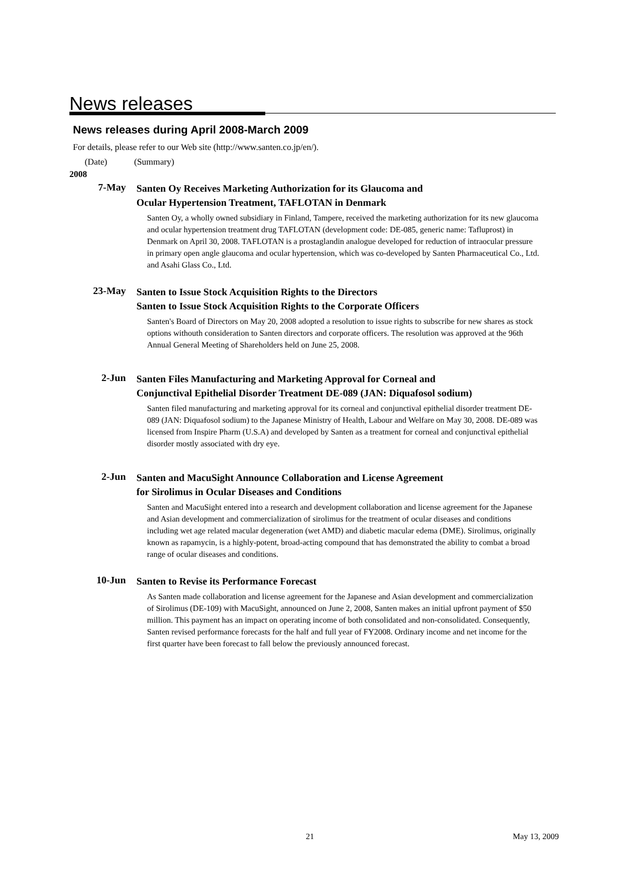News releases
News releases during April 2008-March 2009
For details, please refer to our Web site (http://www.santen.co.jp/en/).
(Date) (Summary)
2008
7-May
Santen Oy Receives Marketing Authorization for its Glaucoma and
Ocular Hypertension Treatment, TAFLOTAN in Denmark
Santen Oy, a wholly owned subsidiary in Finland, Tampere, received the marketing authorization for its new glaucoma and ocular hypertension treatment drug TAFLOTAN (development code: DE-085, generic name: Tafluprost) in Denmark on April 30, 2008. TAFLOTAN is a prostaglandin analogue developed for reduction of intraocular pressure in primary open angle glaucoma and ocular hypertension, which was co-developed by Santen Pharmaceutical Co., Ltd. and Asahi Glass Co., Ltd.
23-May
Santen to Issue Stock Acquisition Rights to the Directors
Santen to Issue Stock Acquisition Rights to the Corporate Officers
Santen's Board of Directors on May 20, 2008 adopted a resolution to issue rights to subscribe for new shares as stock options withouth consideration to Santen directors and corporate officers. The resolution was approved at the 96th Annual General Meeting of Shareholders held on June 25, 2008.
2-Jun
Santen Files Manufacturing and Marketing Approval for Corneal and
Conjunctival Epithelial Disorder Treatment DE-089 (JAN: Diquafosol sodium)
Santen filed manufacturing and marketing approval for its corneal and conjunctival epithelial disorder treatment DE-089 (JAN: Diquafosol sodium) to the Japanese Ministry of Health, Labour and Welfare on May 30, 2008. DE-089 was licensed from Inspire Pharm (U.S.A) and developed by Santen as a treatment for corneal and conjunctival epithelial disorder mostly associated with dry eye.
2-Jun
Santen and MacuSight Announce Collaboration and License Agreement
for Sirolimus in Ocular Diseases and Conditions
Santen and MacuSight entered into a research and development collaboration and license agreement for the Japanese and Asian development and commercialization of sirolimus for the treatment of ocular diseases and conditions including wet age related macular degeneration (wet AMD) and diabetic macular edema (DME). Sirolimus, originally known as rapamycin, is a highly-potent, broad-acting compound that has demonstrated the ability to combat a broad range of ocular diseases and conditions.
10-Jun
Santen to Revise its Performance Forecast
As Santen made collaboration and license agreement for the Japanese and Asian development and commercialization of Sirolimus (DE-109) with MacuSight, announced on June 2, 2008, Santen makes an initial upfront payment of $50 million. This payment has an impact on operating income of both consolidated and non-consolidated. Consequently, Santen revised performance forecasts for the half and full year of FY2008. Ordinary income and net income for the first quarter have been forecast to fall below the previously announced forecast.
21 May 13, 2009